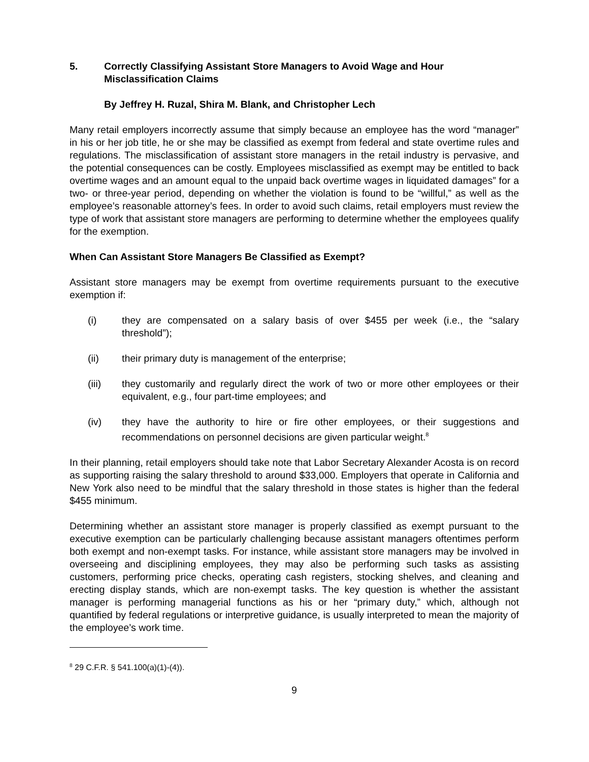5. Correctly Classifying Assistant Store Managers to Avoid Wage and Hour Misclassification Claims
By Jeffrey H. Ruzal, Shira M. Blank, and Christopher Lech
Many retail employers incorrectly assume that simply because an employee has the word “manager” in his or her job title, he or she may be classified as exempt from federal and state overtime rules and regulations. The misclassification of assistant store managers in the retail industry is pervasive, and the potential consequences can be costly. Employees misclassified as exempt may be entitled to back overtime wages and an amount equal to the unpaid back overtime wages in liquidated damages” for a two- or three-year period, depending on whether the violation is found to be “willful,” as well as the employee’s reasonable attorney’s fees. In order to avoid such claims, retail employers must review the type of work that assistant store managers are performing to determine whether the employees qualify for the exemption.
When Can Assistant Store Managers Be Classified as Exempt?
Assistant store managers may be exempt from overtime requirements pursuant to the executive exemption if:
(i) they are compensated on a salary basis of over $455 per week (i.e., the “salary threshold”);
(ii) their primary duty is management of the enterprise;
(iii) they customarily and regularly direct the work of two or more other employees or their equivalent, e.g., four part-time employees; and
(iv) they have the authority to hire or fire other employees, or their suggestions and recommendations on personnel decisions are given particular weight.<sup>8</sup>
In their planning, retail employers should take note that Labor Secretary Alexander Acosta is on record as supporting raising the salary threshold to around $33,000. Employers that operate in California and New York also need to be mindful that the salary threshold in those states is higher than the federal $455 minimum.
Determining whether an assistant store manager is properly classified as exempt pursuant to the executive exemption can be particularly challenging because assistant managers oftentimes perform both exempt and non-exempt tasks. For instance, while assistant store managers may be involved in overseeing and disciplining employees, they may also be performing such tasks as assisting customers, performing price checks, operating cash registers, stocking shelves, and cleaning and erecting display stands, which are non-exempt tasks. The key question is whether the assistant manager is performing managerial functions as his or her “primary duty,” which, although not quantified by federal regulations or interpretive guidance, is usually interpreted to mean the majority of the employee’s work time.
<sup>8</sup> 29 C.F.R. § 541.100(a)(1)-(4)).
9